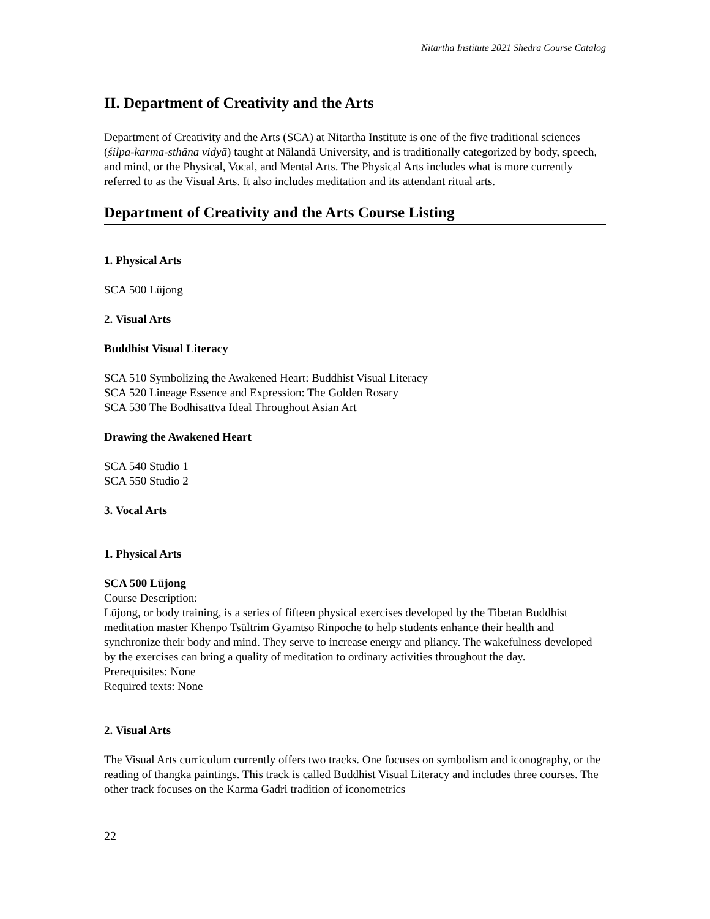Nitartha Institute 2021 Shedra Course Catalog
II. Department of Creativity and the Arts
Department of Creativity and the Arts (SCA) at Nitartha Institute is one of the five traditional sciences (śilpa-karma-sthāna vidyā) taught at Nālandā University, and is traditionally categorized by body, speech, and mind, or the Physical, Vocal, and Mental Arts. The Physical Arts includes what is more currently referred to as the Visual Arts. It also includes meditation and its attendant ritual arts.
Department of Creativity and the Arts Course Listing
1. Physical Arts
SCA 500 Lüjong
2. Visual Arts
Buddhist Visual Literacy
SCA 510 Symbolizing the Awakened Heart: Buddhist Visual Literacy
SCA 520 Lineage Essence and Expression: The Golden Rosary
SCA 530 The Bodhisattva Ideal Throughout Asian Art
Drawing the Awakened Heart
SCA 540 Studio 1
SCA 550 Studio 2
3. Vocal Arts
1. Physical Arts
SCA 500 Lüjong
Course Description:
Lüjong, or body training, is a series of fifteen physical exercises developed by the Tibetan Buddhist meditation master Khenpo Tsültrim Gyamtso Rinpoche to help students enhance their health and synchronize their body and mind. They serve to increase energy and pliancy. The wakefulness developed by the exercises can bring a quality of meditation to ordinary activities throughout the day.
Prerequisites: None
Required texts: None
2. Visual Arts
The Visual Arts curriculum currently offers two tracks. One focuses on symbolism and iconography, or the reading of thangka paintings. This track is called Buddhist Visual Literacy and includes three courses. The other track focuses on the Karma Gadri tradition of iconometrics
22